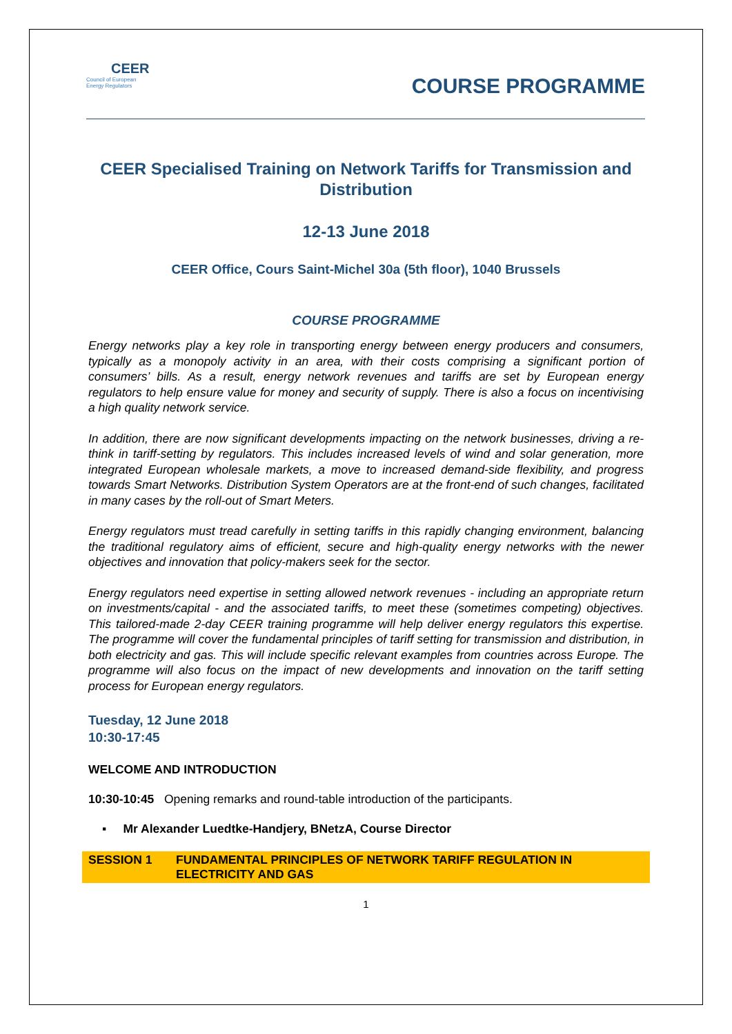CEER
Council of European
Energy Regulators
COURSE PROGRAMME
CEER Specialised Training on Network Tariffs for Transmission and Distribution
12-13 June 2018
CEER Office, Cours Saint-Michel 30a (5th floor), 1040 Brussels
COURSE PROGRAMME
Energy networks play a key role in transporting energy between energy producers and consumers, typically as a monopoly activity in an area, with their costs comprising a significant portion of consumers’ bills. As a result, energy network revenues and tariffs are set by European energy regulators to help ensure value for money and security of supply. There is also a focus on incentivising a high quality network service.
In addition, there are now significant developments impacting on the network businesses, driving a re-think in tariff-setting by regulators. This includes increased levels of wind and solar generation, more integrated European wholesale markets, a move to increased demand-side flexibility, and progress towards Smart Networks. Distribution System Operators are at the front-end of such changes, facilitated in many cases by the roll-out of Smart Meters.
Energy regulators must tread carefully in setting tariffs in this rapidly changing environment, balancing the traditional regulatory aims of efficient, secure and high-quality energy networks with the newer objectives and innovation that policy-makers seek for the sector.
Energy regulators need expertise in setting allowed network revenues - including an appropriate return on investments/capital - and the associated tariffs, to meet these (sometimes competing) objectives. This tailored-made 2-day CEER training programme will help deliver energy regulators this expertise. The programme will cover the fundamental principles of tariff setting for transmission and distribution, in both electricity and gas. This will include specific relevant examples from countries across Europe. The programme will also focus on the impact of new developments and innovation on the tariff setting process for European energy regulators.
Tuesday, 12 June 2018
10:30-17:45
WELCOME AND INTRODUCTION
10:30-10:45 Opening remarks and round-table introduction of the participants.
▪ Mr Alexander Luedtke-Handjery, BNetzA, Course Director
SESSION 1 FUNDAMENTAL PRINCIPLES OF NETWORK TARIFF REGULATION IN ELECTRICITY AND GAS
1